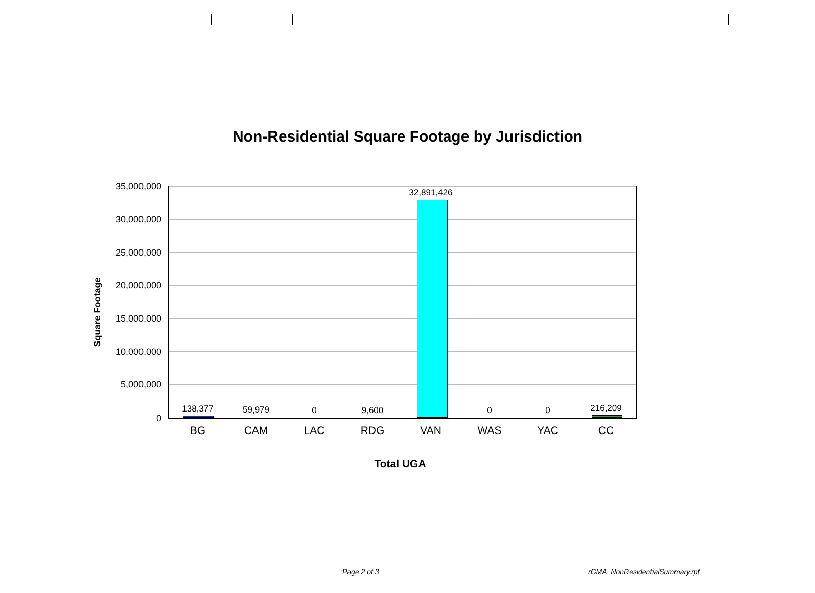Non-Residential Square Footage by Jurisdiction
Square Footage
35,000,000
30,000,000
25,000,000
20,000,000
15,000,000
10,000,000
5,000,000
0
138,377 59,979 0 9,600
32,891,426
0 0 216,209
BG CAM LAC RDG VAN WAS YAC CC
Total UGA
Page 2 of 3 rGMA_NonResidentialSummary.rpt